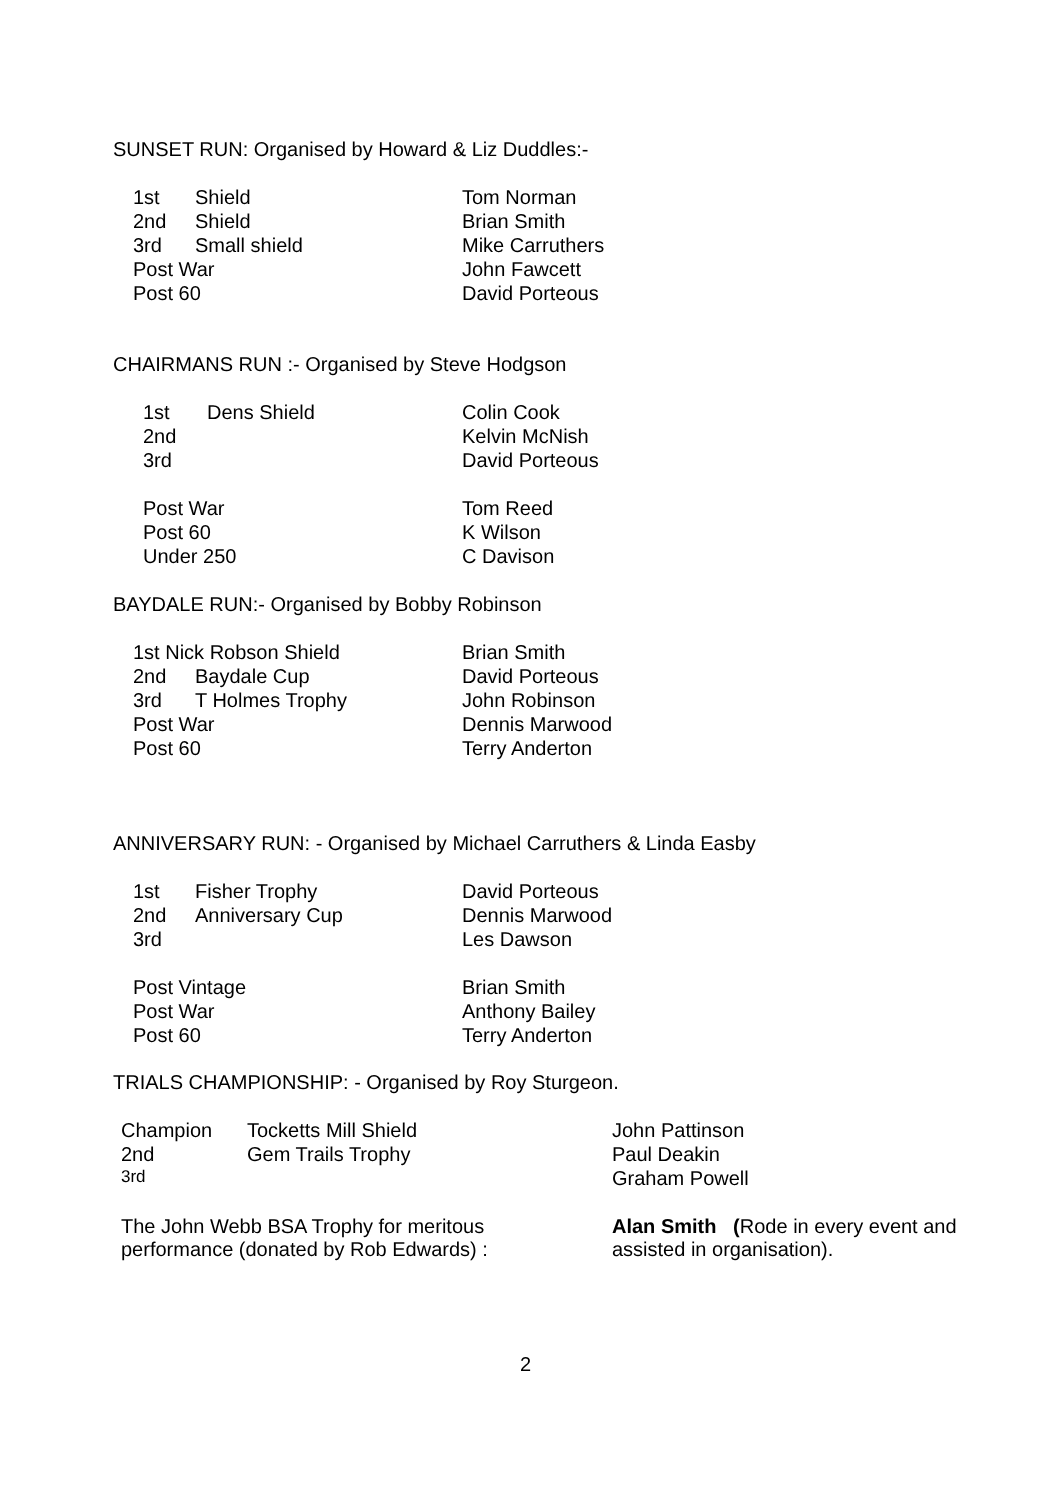SUNSET RUN: Organised by Howard & Liz Duddles:-
| 1st | Shield | Tom Norman |
| 2nd | Shield | Brian Smith |
| 3rd | Small shield | Mike Carruthers |
| Post War | | John Fawcett |
| Post 60 | | David Porteous |
CHAIRMANS RUN :- Organised by Steve Hodgson
| 1st | Dens Shield | Colin Cook |
| 2nd | | Kelvin McNish |
| 3rd | | David Porteous |
| Post War | | Tom Reed |
| Post 60 | | K Wilson |
| Under 250 | | C Davison |
BAYDALE RUN:- Organised by Bobby Robinson
| 1st Nick Robson Shield | | Brian Smith |
| 2nd | Baydale Cup | David Porteous |
| 3rd | T Holmes Trophy | John Robinson |
| Post War | | Dennis Marwood |
| Post 60 | | Terry Anderton |
ANNIVERSARY RUN: - Organised by Michael Carruthers & Linda Easby
| 1st | Fisher Trophy | David Porteous |
| 2nd | Anniversary Cup | Dennis Marwood |
| 3rd | | Les Dawson |
| Post Vintage | | Brian Smith |
| Post War | | Anthony Bailey |
| Post 60 | | Terry Anderton |
TRIALS CHAMPIONSHIP: - Organised by Roy Sturgeon.
| Champion | Tocketts Mill Shield | John Pattinson |
| 2nd | Gem Trails Trophy | Paul Deakin |
| 3rd | | Graham Powell |
| The John Webb BSA Trophy for meritous performance (donated by Rob Edwards) : | | Alan Smith ( Rode in every event and assisted in organisation). |
2